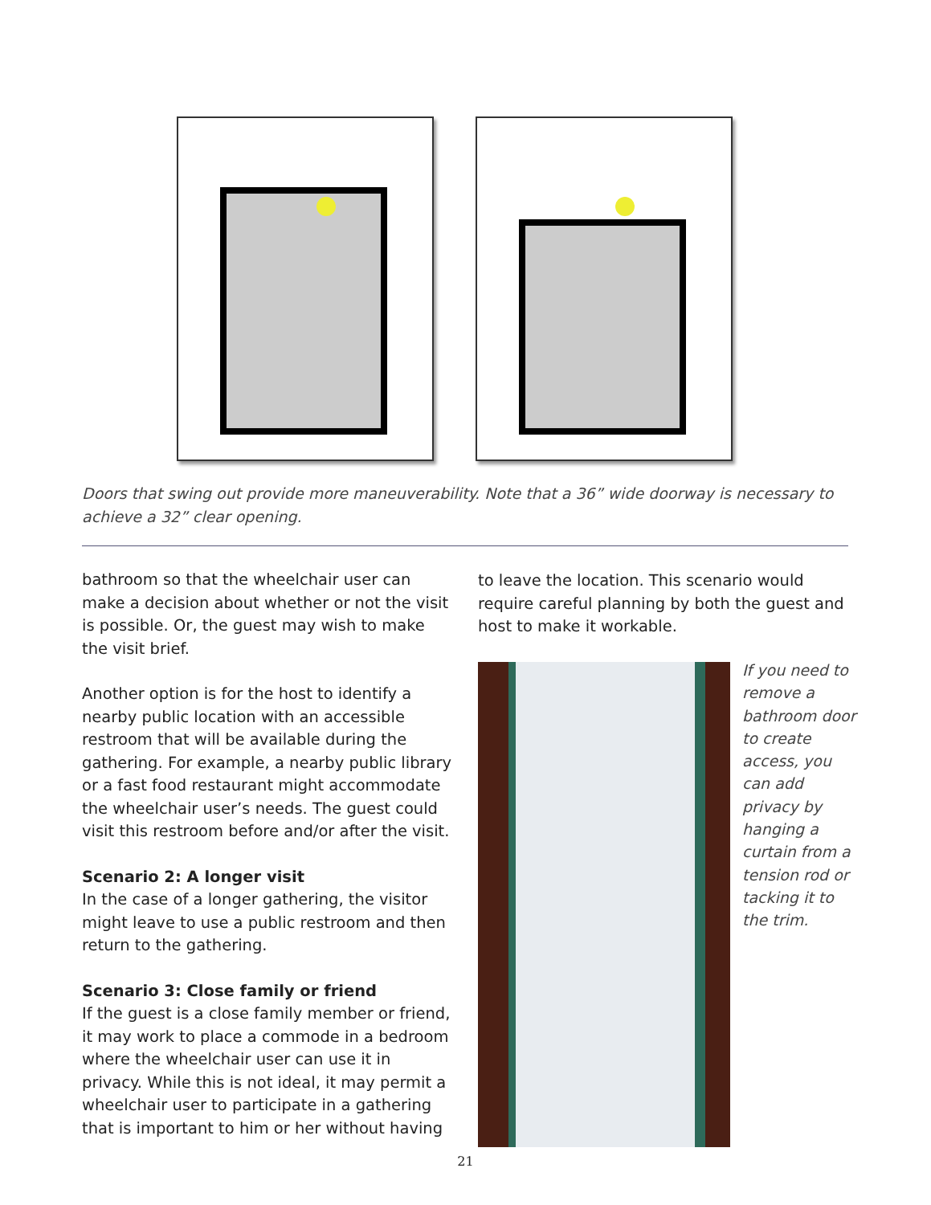Doors that swing out provide more maneuverability. Note that a 36” wide doorway is necessary to achieve a 32” clear opening.
bathroom so that the wheelchair user can make a decision about whether or not the visit is possible. Or, the guest may wish to make the visit brief.
Another option is for the host to identify a nearby public location with an accessible restroom that will be available during the gathering. For example, a nearby public library or a fast food restaurant might accommodate the wheelchair user’s needs. The guest could visit this restroom before and/or after the visit.
Scenario 2: A longer visit
In the case of a longer gathering, the visitor might leave to use a public restroom and then return to the gathering.
Scenario 3: Close family or friend
If the guest is a close family member or friend, it may work to place a commode in a bedroom where the wheelchair user can use it in privacy. While this is not ideal, it may permit a wheelchair user to participate in a gathering that is important to him or her without having
to leave the location. This scenario would require careful planning by both the guest and host to make it workable.
If you need to remove a bathroom door to create access, you can add privacy by hanging a curtain from a tension rod or tacking it to the trim.
21